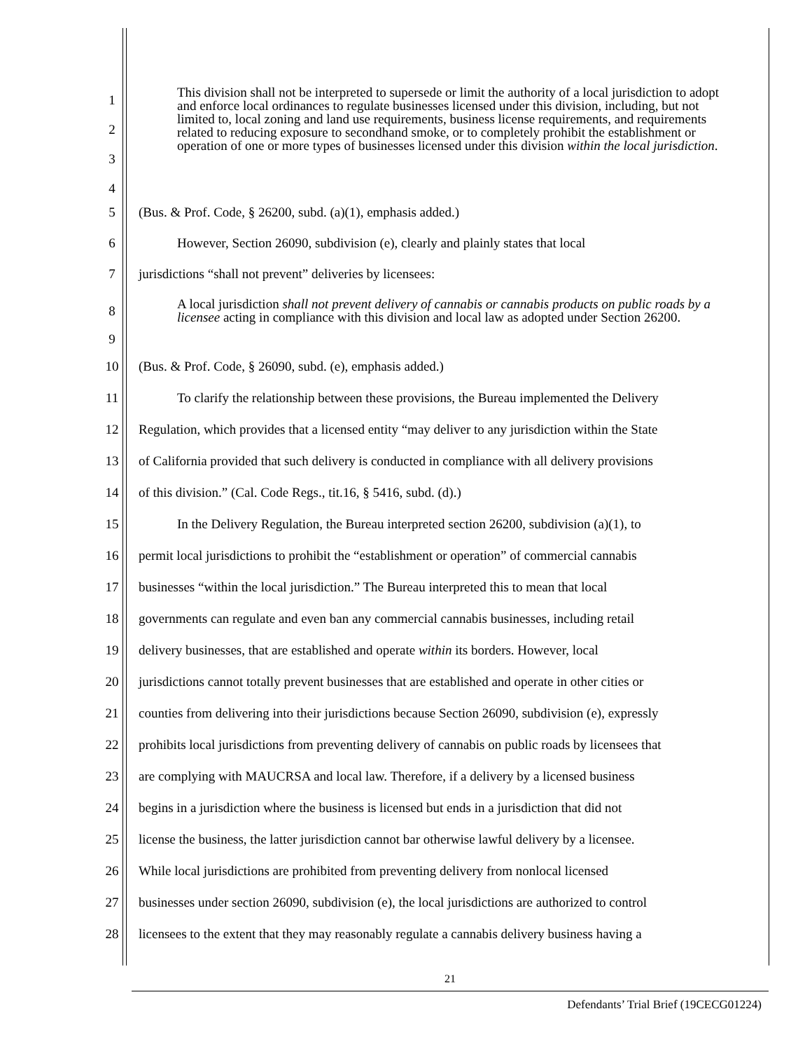1
2
3
4
This division shall not be interpreted to supersede or limit the authority of a local jurisdiction to adopt and enforce local ordinances to regulate businesses licensed under this division, including, but not limited to, local zoning and land use requirements, business license requirements, and requirements related to reducing exposure to secondhand smoke, or to completely prohibit the establishment or operation of one or more types of businesses licensed under this division within the local jurisdiction.
5 (Bus. & Prof. Code, § 26200, subd. (a)(1), emphasis added.)
6 However, Section 26090, subdivision (e), clearly and plainly states that local
7 jurisdictions “shall not prevent” deliveries by licensees:
8
9
A local jurisdiction shall not prevent delivery of cannabis or cannabis products on public roads by a licensee acting in compliance with this division and local law as adopted under Section 26200.
10 (Bus. & Prof. Code, § 26090, subd. (e), emphasis added.)
11 To clarify the relationship between these provisions, the Bureau implemented the Delivery
12 Regulation, which provides that a licensed entity “may deliver to any jurisdiction within the State
13 of California provided that such delivery is conducted in compliance with all delivery provisions
14 of this division.” (Cal. Code Regs., tit.16, § 5416, subd. (d).)
15 In the Delivery Regulation, the Bureau interpreted section 26200, subdivision (a)(1), to
16 permit local jurisdictions to prohibit the “establishment or operation” of commercial cannabis
17 businesses “within the local jurisdiction.” The Bureau interpreted this to mean that local
18 governments can regulate and even ban any commercial cannabis businesses, including retail
19 delivery businesses, that are established and operate within its borders. However, local
20 jurisdictions cannot totally prevent businesses that are established and operate in other cities or
21 counties from delivering into their jurisdictions because Section 26090, subdivision (e), expressly
22 prohibits local jurisdictions from preventing delivery of cannabis on public roads by licensees that
23 are complying with MAUCRSA and local law. Therefore, if a delivery by a licensed business
24 begins in a jurisdiction where the business is licensed but ends in a jurisdiction that did not
25 license the business, the latter jurisdiction cannot bar otherwise lawful delivery by a licensee.
26 While local jurisdictions are prohibited from preventing delivery from nonlocal licensed
27 businesses under section 26090, subdivision (e), the local jurisdictions are authorized to control
28 licensees to the extent that they may reasonably regulate a cannabis delivery business having a
21
Defendants’ Trial Brief (19CECG01224)